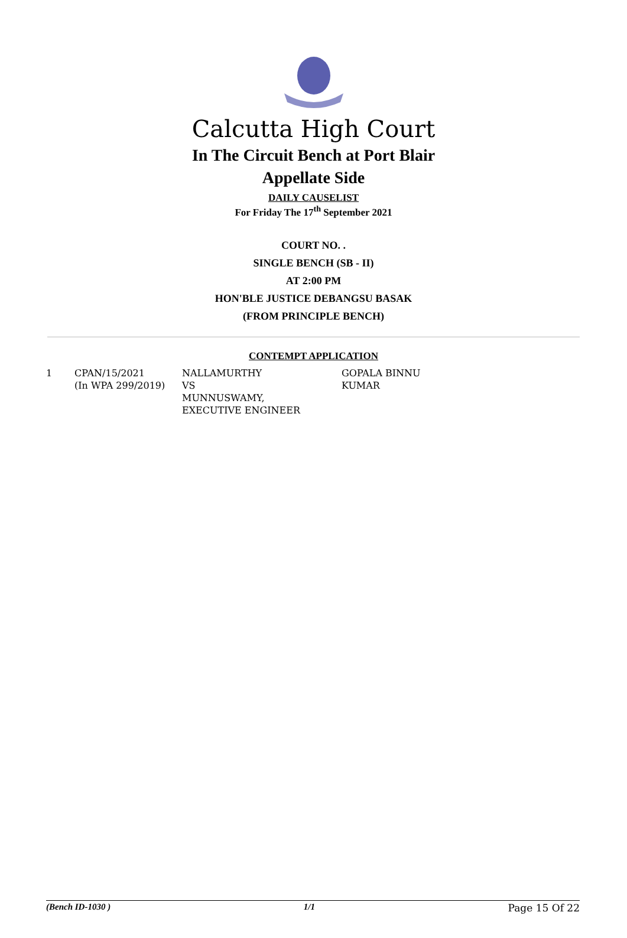Calcutta High Court
In The Circuit Bench at Port Blair
Appellate Side
DAILY CAUSELIST
For Friday The 17<sup>th</sup> September 2021
COURT NO. .
SINGLE BENCH (SB - II)
AT 2:00 PM
HON'BLE JUSTICE DEBANGSU BASAK
(FROM PRINCIPLE BENCH)
CONTEMPT APPLICATION
| 1 | CPAN/15/2021 (In WPA 299/2019) | NALLAMURTHY VS MUNNUSWAMY, EXECUTIVE ENGINEER | GOPALA BINNU KUMAR |
(Bench ID-1030 ) 1/1 Page 15 Of 22